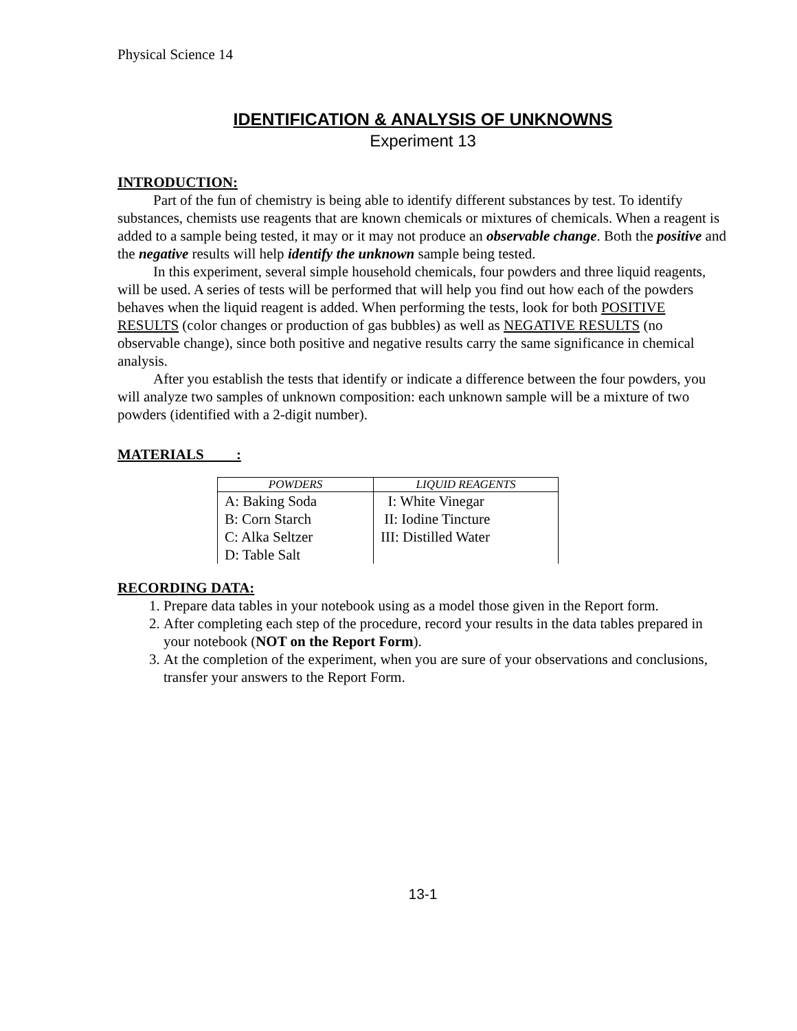Physical Science 14
IDENTIFICATION & ANALYSIS OF UNKNOWNS
Experiment 13
INTRODUCTION:
Part of the fun of chemistry is being able to identify different substances by test. To identify substances, chemists use reagents that are known chemicals or mixtures of chemicals. When a reagent is added to a sample being tested, it may or it may not produce an observable change. Both the positive and the negative results will help identify the unknown sample being tested.
In this experiment, several simple household chemicals, four powders and three liquid reagents, will be used. A series of tests will be performed that will help you find out how each of the powders behaves when the liquid reagent is added. When performing the tests, look for both POSITIVE RESULTS (color changes or production of gas bubbles) as well as NEGATIVE RESULTS (no observable change), since both positive and negative results carry the same significance in chemical analysis.
After you establish the tests that identify or indicate a difference between the four powders, you will analyze two samples of unknown composition: each unknown sample will be a mixture of two powders (identified with a 2-digit number).
MATERIALS :
| POWDERS | LIQUID REAGENTS |
| --- | --- |
| A: Baking Soda | I: White Vinegar |
| B: Corn Starch | II: Iodine Tincture |
| C: Alka Seltzer | III: Distilled Water |
| D: Table Salt | |
RECORDING DATA:
1. Prepare data tables in your notebook using as a model those given in the Report form.
2. After completing each step of the procedure, record your results in the data tables prepared in your notebook (NOT on the Report Form).
3. At the completion of the experiment, when you are sure of your observations and conclusions, transfer your answers to the Report Form.
13-1